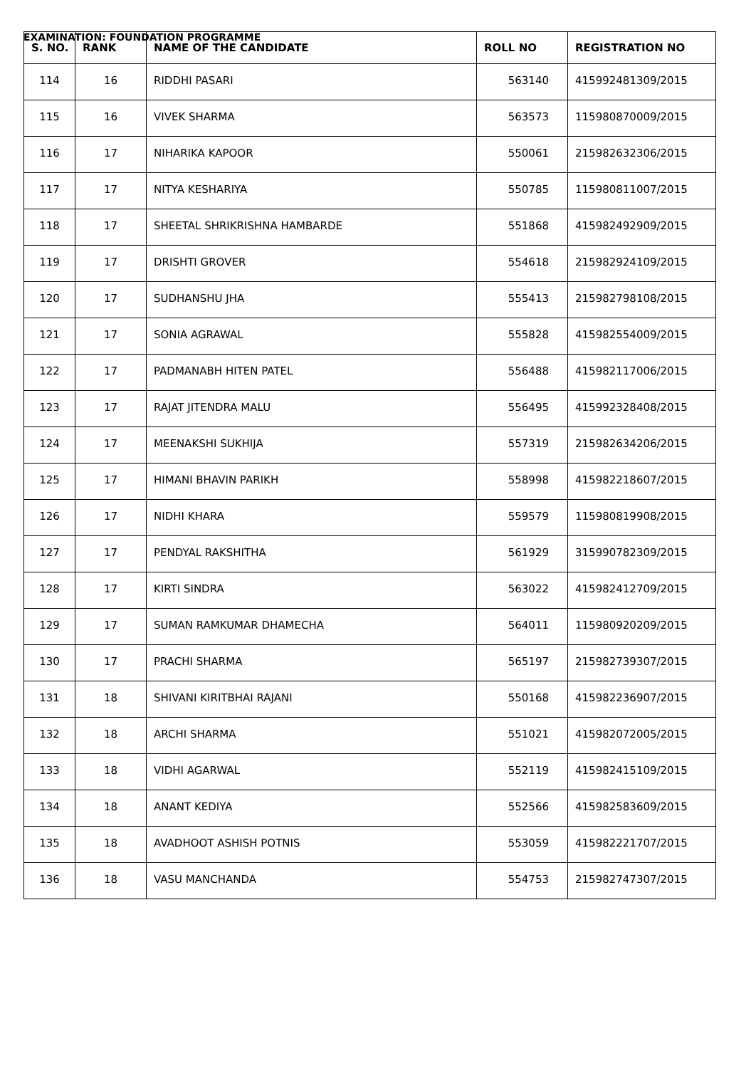EXAMINATION: FOUNDATION PROGRAMME
| S. NO. | RANK | NAME OF THE CANDIDATE | ROLL NO | REGISTRATION NO |
| --- | --- | --- | --- | --- |
| 114 | 16 | RIDDHI PASARI | 563140 | 415992481309/2015 |
| 115 | 16 | VIVEK SHARMA | 563573 | 115980870009/2015 |
| 116 | 17 | NIHARIKA KAPOOR | 550061 | 215982632306/2015 |
| 117 | 17 | NITYA KESHARIYA | 550785 | 115980811007/2015 |
| 118 | 17 | SHEETAL SHRIKRISHNA HAMBARDE | 551868 | 415982492909/2015 |
| 119 | 17 | DRISHTI GROVER | 554618 | 215982924109/2015 |
| 120 | 17 | SUDHANSHU JHA | 555413 | 215982798108/2015 |
| 121 | 17 | SONIA AGRAWAL | 555828 | 415982554009/2015 |
| 122 | 17 | PADMANABH HITEN PATEL | 556488 | 415982117006/2015 |
| 123 | 17 | RAJAT JITENDRA MALU | 556495 | 415992328408/2015 |
| 124 | 17 | MEENAKSHI SUKHIJA | 557319 | 215982634206/2015 |
| 125 | 17 | HIMANI BHAVIN PARIKH | 558998 | 415982218607/2015 |
| 126 | 17 | NIDHI KHARA | 559579 | 115980819908/2015 |
| 127 | 17 | PENDYAL RAKSHITHA | 561929 | 315990782309/2015 |
| 128 | 17 | KIRTI SINDRA | 563022 | 415982412709/2015 |
| 129 | 17 | SUMAN RAMKUMAR DHAMECHA | 564011 | 115980920209/2015 |
| 130 | 17 | PRACHI SHARMA | 565197 | 215982739307/2015 |
| 131 | 18 | SHIVANI KIRITBHAI RAJANI | 550168 | 415982236907/2015 |
| 132 | 18 | ARCHI SHARMA | 551021 | 415982072005/2015 |
| 133 | 18 | VIDHI AGARWAL | 552119 | 415982415109/2015 |
| 134 | 18 | ANANT KEDIYA | 552566 | 415982583609/2015 |
| 135 | 18 | AVADHOOT ASHISH POTNIS | 553059 | 415982221707/2015 |
| 136 | 18 | VASU MANCHANDA | 554753 | 215982747307/2015 |